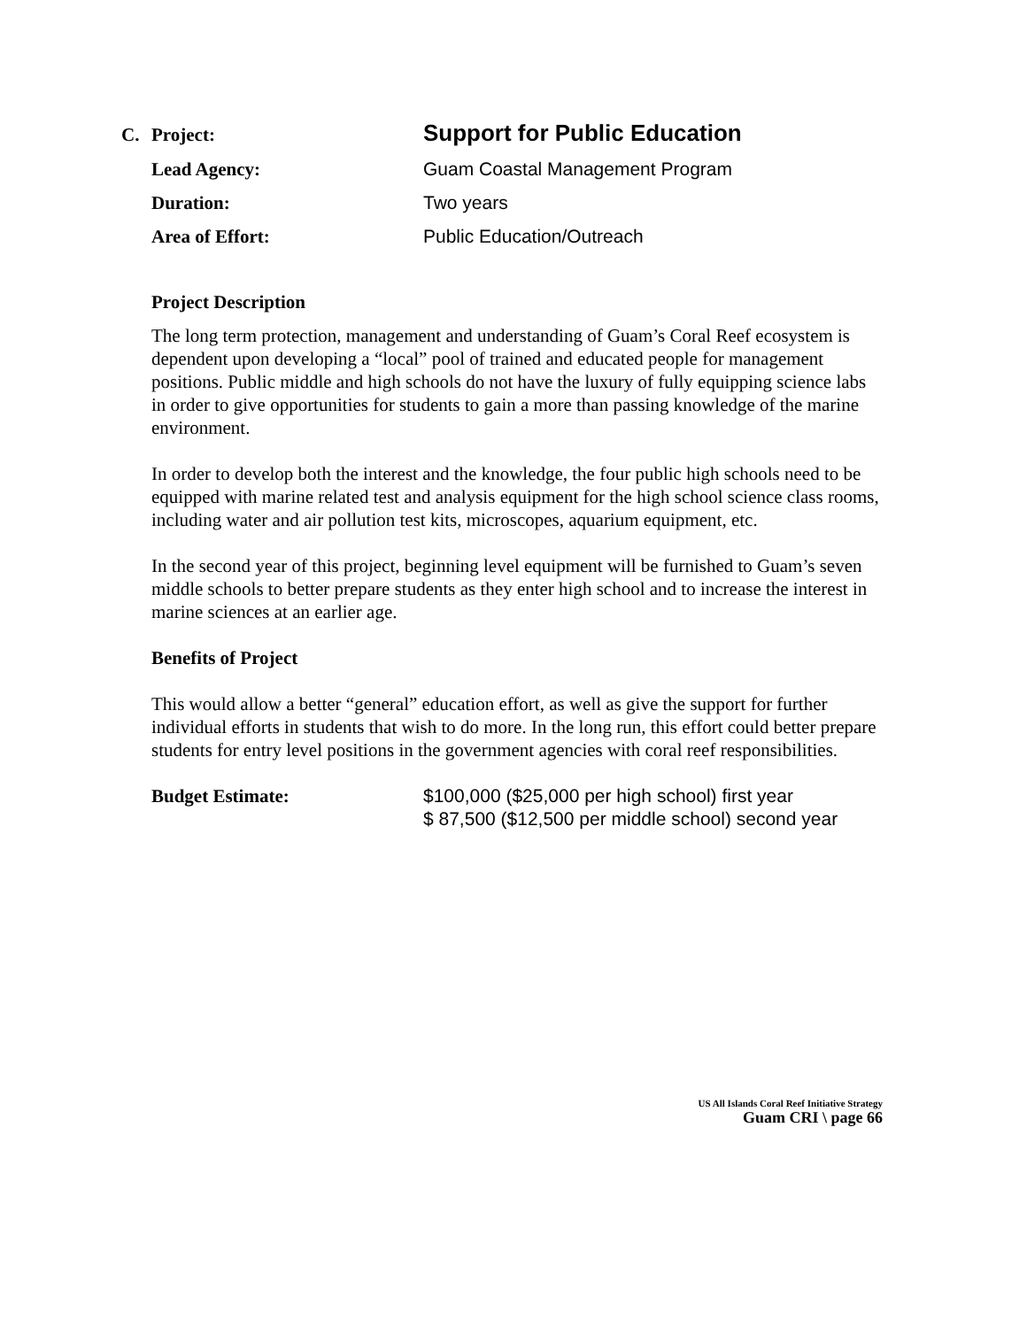C. Project: Support for Public Education
Lead Agency: Guam Coastal Management Program
Duration: Two years
Area of Effort: Public Education/Outreach
Project Description
The long term protection, management and understanding of Guam’s Coral Reef ecosystem is dependent upon developing a “local” pool of trained and educated people for management positions. Public middle and high schools do not have the luxury of fully equipping science labs in order to give opportunities for students to gain a more than passing knowledge of the marine environment.
In order to develop both the interest and the knowledge, the four public high schools need to be equipped with marine related test and analysis equipment for the high school science class rooms, including water and air pollution test kits, microscopes, aquarium equipment, etc.
In the second year of this project, beginning level equipment will be furnished to Guam’s seven middle schools to better prepare students as they enter high school and to increase the interest in marine sciences at an earlier age.
Benefits of Project
This would allow a better “general” education effort, as well as give the support for further individual efforts in students that wish to do more. In the long run, this effort could better prepare students for entry level positions in the government agencies with coral reef responsibilities.
Budget Estimate: $100,000 ($25,000 per high school) first year
$ 87,500 ($12,500 per middle school) second year
US All Islands Coral Reef Initiative Strategy
Guam CRI \ page 66